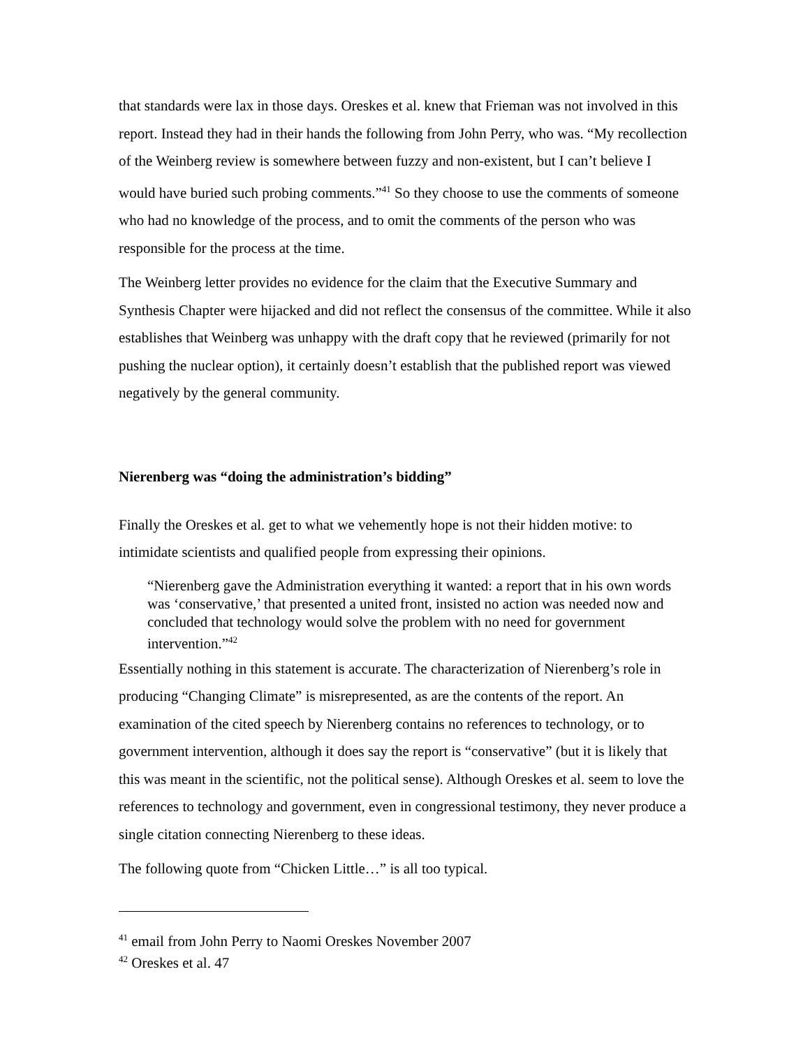that standards were lax in those days. Oreskes et al. knew that Frieman was not involved in this report. Instead they had in their hands the following from John Perry, who was. “My recollection of the Weinberg review is somewhere between fuzzy and non-existent, but I can’t believe I would have buried such probing comments.”<sup>41</sup> So they choose to use the comments of someone who had no knowledge of the process, and to omit the comments of the person who was responsible for the process at the time.
The Weinberg letter provides no evidence for the claim that the Executive Summary and Synthesis Chapter were hijacked and did not reflect the consensus of the committee. While it also establishes that Weinberg was unhappy with the draft copy that he reviewed (primarily for not pushing the nuclear option), it certainly doesn’t establish that the published report was viewed negatively by the general community.
Nierenberg was “doing the administration’s bidding”
Finally the Oreskes et al. get to what we vehemently hope is not their hidden motive: to intimidate scientists and qualified people from expressing their opinions.
“Nierenberg gave the Administration everything it wanted: a report that in his own words was ‘conservative,’ that presented a united front, insisted no action was needed now and concluded that technology would solve the problem with no need for government intervention.”<sup>42</sup>
Essentially nothing in this statement is accurate. The characterization of Nierenberg’s role in producing “Changing Climate” is misrepresented, as are the contents of the report. An examination of the cited speech by Nierenberg contains no references to technology, or to government intervention, although it does say the report is “conservative” (but it is likely that this was meant in the scientific, not the political sense). Although Oreskes et al. seem to love the references to technology and government, even in congressional testimony, they never produce a single citation connecting Nierenberg to these ideas.
The following quote from “Chicken Little…” is all too typical.
<sup>41</sup> email from John Perry to Naomi Oreskes November 2007
<sup>42</sup> Oreskes et al. 47